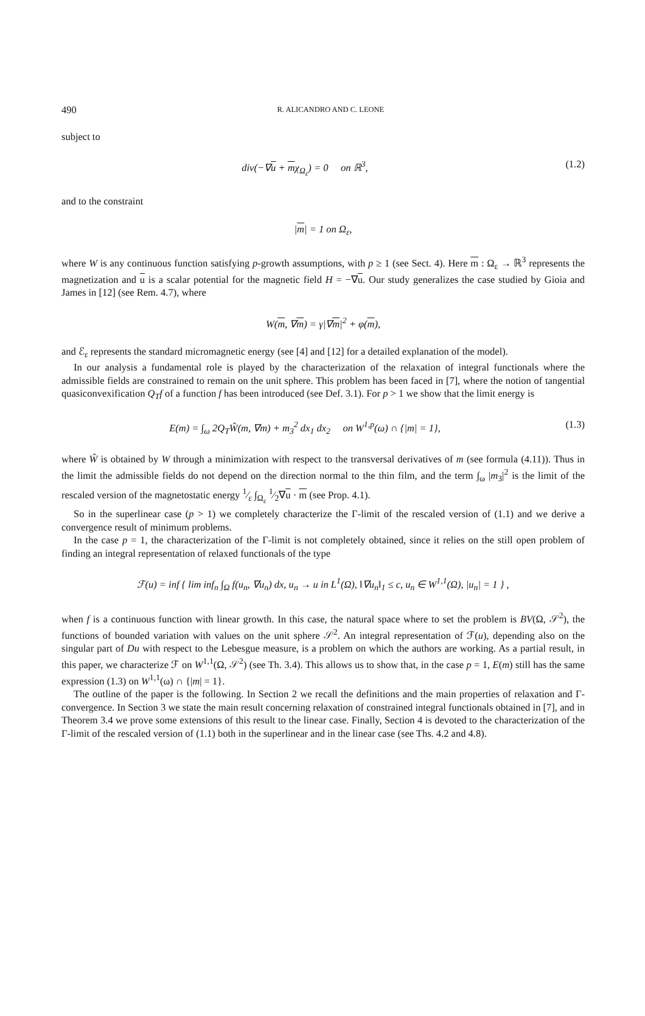490 R. ALICANDRO AND C. LEONE
subject to
div(−∇u + mχ<sub>Ω<sub>ε</sub></sub>) = 0 on ℝ<sup>3</sup>, (1.2)
and to the constraint
|m| = 1 on Ω<sub>ε</sub>,
where W is any continuous function satisfying p-growth assumptions, with p ≥ 1 (see Sect. 4). Here m : Ω<sub>ε</sub> → ℝ<sup>3</sup> represents the magnetization and u is a scalar potential for the magnetic field H = −∇u. Our study generalizes the case studied by Gioia and James in [12] (see Rem. 4.7), where
W(m, ∇m) = γ|∇m|<sup>2</sup> + φ(m),
and ℰ<sub>ε</sub> represents the standard micromagnetic energy (see [4] and [12] for a detailed explanation of the model).
In our analysis a fundamental role is played by the characterization of the relaxation of integral functionals where the admissible fields are constrained to remain on the unit sphere. This problem has been faced in [7], where the notion of tangential quasiconvexification Q<sub>T</sub>f of a function f has been introduced (see Def. 3.1). For p > 1 we show that the limit energy is
E(m) = ∫<sub>ω</sub> 2Q<sub>T</sub>Ŵ(m, ∇m) + m<sub>3</sub><sup>2</sup> dx<sub>1</sub> dx<sub>2</sub> on W<sup>1,p</sup>(ω) ∩ {|m| = 1},
(1.3)
where Ŵ is obtained by W through a minimization with respect to the transversal derivatives of m (see formula (4.11)). Thus in the limit the admissible fields do not depend on the direction normal to the thin film, and the term ∫<sub>ω</sub> |m<sub>3</sub>|<sup>2</sup> is the limit of the rescaled version of the magnetostatic energy 1⁄ε ∫<sub>Ω<sub>ε</sub></sub> 1⁄2∇u · m (see Prop. 4.1).
So in the superlinear case (p > 1) we completely characterize the Γ-limit of the rescaled version of (1.1) and we derive a convergence result of minimum problems.
In the case p = 1, the characterization of the Γ-limit is not completely obtained, since it relies on the still open problem of finding an integral representation of relaxed functionals of the type
ℱ(u) = inf { lim inf<sub>n</sub> ∫<sub>Ω</sub> f(u<sub>n</sub>, ∇u<sub>n</sub>) dx, u<sub>n</sub> → u in L<sup>1</sup>(Ω), ‖∇u<sub>n</sub>‖<sub>1</sub> ≤ c, u<sub>n</sub> ∈ W<sup>1,1</sup>(Ω), |u<sub>n</sub>| = 1 } ,
when f is a continuous function with linear growth. In this case, the natural space where to set the problem is BV(Ω, 𝒮<sup>2</sup>), the functions of bounded variation with values on the unit sphere 𝒮<sup>2</sup>. An integral representation of ℱ(u), depending also on the singular part of Du with respect to the Lebesgue measure, is a problem on which the authors are working. As a partial result, in this paper, we characterize ℱ on W<sup>1,1</sup>(Ω, 𝒮<sup>2</sup>) (see Th. 3.4). This allows us to show that, in the case p = 1, E(m) still has the same expression (1.3) on W<sup>1,1</sup>(ω) ∩ {|m| = 1}.
The outline of the paper is the following. In Section 2 we recall the definitions and the main properties of relaxation and Γ-convergence. In Section 3 we state the main result concerning relaxation of constrained integral functionals obtained in [7], and in Theorem 3.4 we prove some extensions of this result to the linear case. Finally, Section 4 is devoted to the characterization of the Γ-limit of the rescaled version of (1.1) both in the superlinear and in the linear case (see Ths. 4.2 and 4.8).